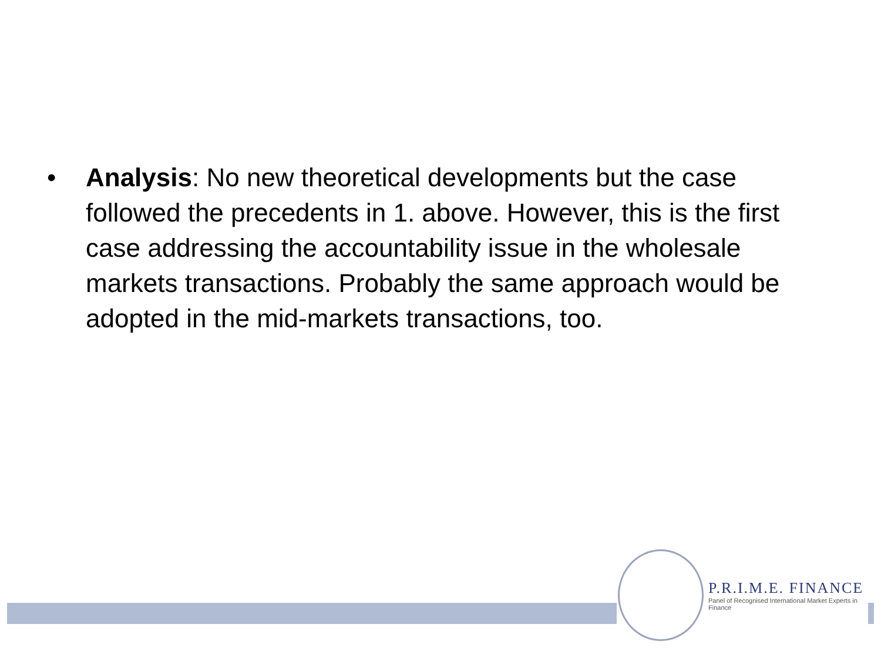• Analysis: No new theoretical developments but the case followed the precedents in 1. above. However, this is the first case addressing the accountability issue in the wholesale markets transactions. Probably the same approach would be adopted in the mid-markets transactions, too.
P.R.I.M.E. FINANCE
Panel of Recognised International Market Experts in Finance